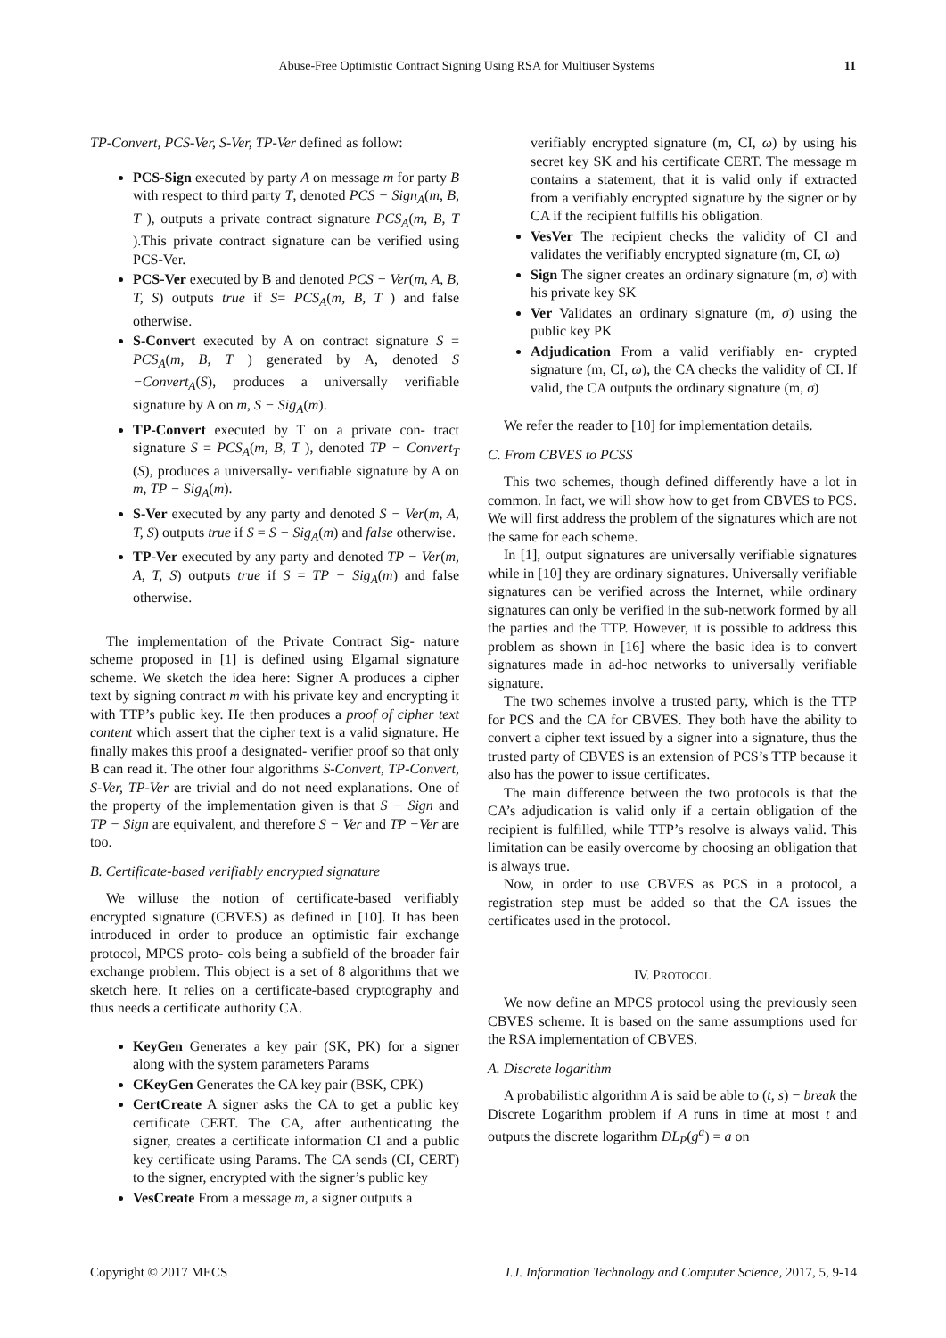Abuse-Free Optimistic Contract Signing Using RSA for Multiuser Systems 11
TP-Convert, PCS-Ver, S-Ver, TP-Ver defined as follow:
PCS-Sign executed by party A on message m for party B with respect to third party T, denoted PCS − Sign<sub>A</sub>(m, B, T ), outputs a private contract signature PCS<sub>A</sub>(m, B, T ).This private contract signature can be verified using PCS-Ver.
PCS-Ver executed by B and denoted PCS − Ver(m, A, B, T, S) outputs true if S= PCS<sub>A</sub>(m, B, T ) and false otherwise.
S-Convert executed by A on contract signature S = PCS<sub>A</sub>(m, B, T ) generated by A, denoted S −Convert<sub>A</sub>(S), produces a universally verifiable signature by A on m, S − Sig<sub>A</sub>(m).
TP-Convert executed by T on a private con- tract signature S = PCS<sub>A</sub>(m, B, T ), denoted TP − Convert<sub>T</sub> (S), produces a universally- verifiable signature by A on m, TP − Sig<sub>A</sub>(m).
S-Ver executed by any party and denoted S − Ver(m, A, T, S) outputs true if S = S − Sig<sub>A</sub>(m) and false otherwise.
TP-Ver executed by any party and denoted TP − Ver(m, A, T, S) outputs true if S = TP − Sig<sub>A</sub>(m) and false otherwise.
The implementation of the Private Contract Sig- nature scheme proposed in [1] is defined using Elgamal signature scheme. We sketch the idea here: Signer A produces a cipher text by signing contract m with his private key and encrypting it with TTP’s public key. He then produces a proof of cipher text content which assert that the cipher text is a valid signature. He finally makes this proof a designated- verifier proof so that only B can read it. The other four algorithms S-Convert, TP-Convert, S-Ver, TP-Ver are trivial and do not need explanations. One of the property of the implementation given is that S − Sign and TP − Sign are equivalent, and therefore S − Ver and TP −Ver are too.
B. Certificate-based verifiably encrypted signature
We willuse the notion of certificate-based verifiably encrypted signature (CBVES) as defined in [10]. It has been introduced in order to produce an optimistic fair exchange protocol, MPCS proto- cols being a subfield of the broader fair exchange problem. This object is a set of 8 algorithms that we sketch here. It relies on a certificate-based cryptography and thus needs a certificate authority CA.
KeyGen Generates a key pair (SK, PK) for a signer along with the system parameters Params
CKeyGen Generates the CA key pair (BSK, CPK)
CertCreate A signer asks the CA to get a public key certificate CERT. The CA, after authenticating the signer, creates a certificate information CI and a public key certificate using Params. The CA sends (CI, CERT) to the signer, encrypted with the signer’s public key
VesCreate From a message m, a signer outputs a
verifiably encrypted signature (m, CI, ω) by using his secret key SK and his certificate CERT. The message m contains a statement, that it is valid only if extracted from a verifiably encrypted signature by the signer or by CA if the recipient fulfills his obligation.
VesVer The recipient checks the validity of CI and validates the verifiably encrypted signature (m, CI, ω)
Sign The signer creates an ordinary signature (m, σ) with his private key SK
Ver Validates an ordinary signature (m, σ) using the public key PK
Adjudication From a valid verifiably en- crypted signature (m, CI, ω), the CA checks the validity of CI. If valid, the CA outputs the ordinary signature (m, σ)
We refer the reader to [10] for implementation details.
C. From CBVES to PCSS
This two schemes, though defined differently have a lot in common. In fact, we will show how to get from CBVES to PCS. We will first address the problem of the signatures which are not the same for each scheme.
In [1], output signatures are universally verifiable signatures while in [10] they are ordinary signatures. Universally verifiable signatures can be verified across the Internet, while ordinary signatures can only be verified in the sub-network formed by all the parties and the TTP. However, it is possible to address this problem as shown in [16] where the basic idea is to convert signatures made in ad-hoc networks to universally verifiable signature.
The two schemes involve a trusted party, which is the TTP for PCS and the CA for CBVES. They both have the ability to convert a cipher text issued by a signer into a signature, thus the trusted party of CBVES is an extension of PCS’s TTP because it also has the power to issue certificates.
The main difference between the two protocols is that the CA’s adjudication is valid only if a certain obligation of the recipient is fulfilled, while TTP’s resolve is always valid. This limitation can be easily overcome by choosing an obligation that is always true.
Now, in order to use CBVES as PCS in a protocol, a registration step must be added so that the CA issues the certificates used in the protocol.
IV. PROTOCOL
We now define an MPCS protocol using the previously seen CBVES scheme. It is based on the same assumptions used for the RSA implementation of CBVES.
A. Discrete logarithm
A probabilistic algorithm A is said be able to (t, s) − break the Discrete Logarithm problem if A runs in time at most t and outputs the discrete logarithm DL<sub>P</sub>(g<sup>a</sup>) = a on
Copyright © 2017 MECS I.J. Information Technology and Computer Science, 2017, 5, 9-14